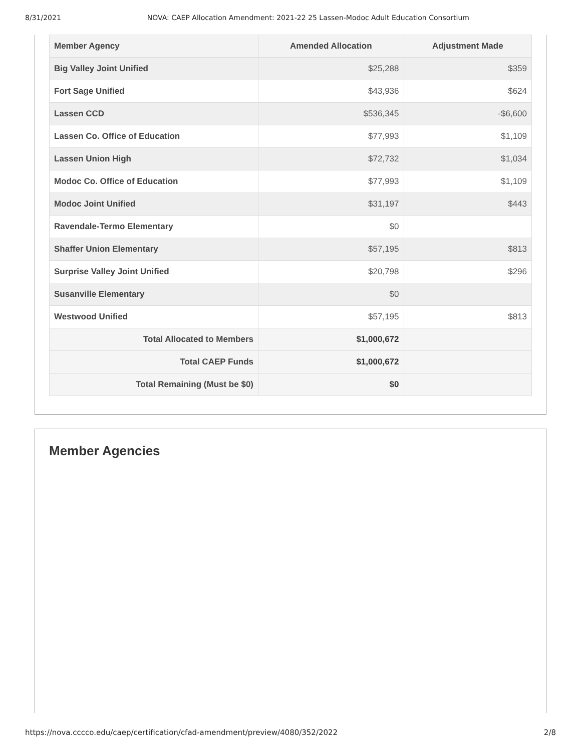8/31/2021 NOVA: CAEP Allocation Amendment: 2021-22 25 Lassen-Modoc Adult Education Consortium
| Member Agency | Amended Allocation | Adjustment Made |
| --- | --- | --- |
| Big Valley Joint Unified | $25,288 | $359 |
| Fort Sage Unified | $43,936 | $624 |
| Lassen CCD | $536,345 | -$6,600 |
| Lassen Co. Office of Education | $77,993 | $1,109 |
| Lassen Union High | $72,732 | $1,034 |
| Modoc Co. Office of Education | $77,993 | $1,109 |
| Modoc Joint Unified | $31,197 | $443 |
| Ravendale-Termo Elementary | $0 | |
| Shaffer Union Elementary | $57,195 | $813 |
| Surprise Valley Joint Unified | $20,798 | $296 |
| Susanville Elementary | $0 | |
| Westwood Unified | $57,195 | $813 |
| Total Allocated to Members | $1,000,672 | |
| Total CAEP Funds | $1,000,672 | |
| Total Remaining (Must be $0) | $0 | |
Member Agencies
https://nova.cccco.edu/caep/certification/cfad-amendment/preview/4080/352/2022 2/8